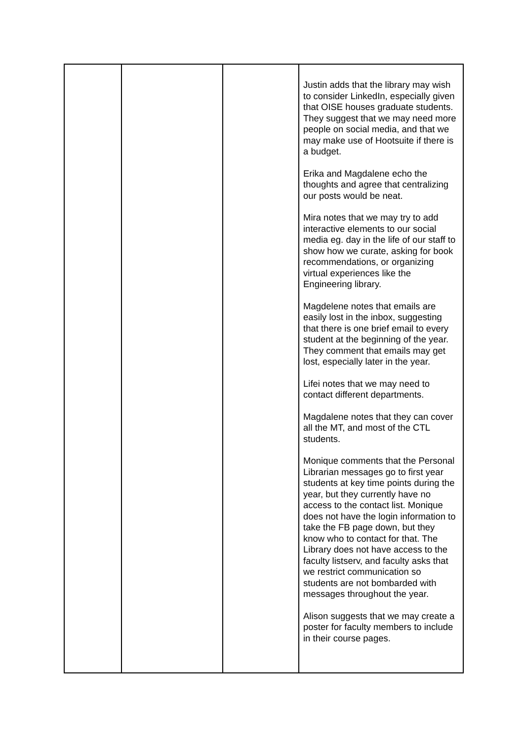| | | | Justin adds that the library may wish to consider LinkedIn, especially given that OISE houses graduate students. They suggest that we may need more people on social media, and that we may make use of Hootsuite if there is a budget. Erika and Magdalene echo the thoughts and agree that centralizing our posts would be neat. Mira notes that we may try to add interactive elements to our social media eg. day in the life of our staff to show how we curate, asking for book recommendations, or organizing virtual experiences like the Engineering library. Magdelene notes that emails are easily lost in the inbox, suggesting that there is one brief email to every student at the beginning of the year. They comment that emails may get lost, especially later in the year. Lifei notes that we may need to contact different departments. Magdalene notes that they can cover all the MT, and most of the CTL students. Monique comments that the Personal Librarian messages go to first year students at key time points during the year, but they currently have no access to the contact list. Monique does not have the login information to take the FB page down, but they know who to contact for that. The Library does not have access to the faculty listserv, and faculty asks that we restrict communication so students are not bombarded with messages throughout the year. Alison suggests that we may create a poster for faculty members to include in their course pages. |